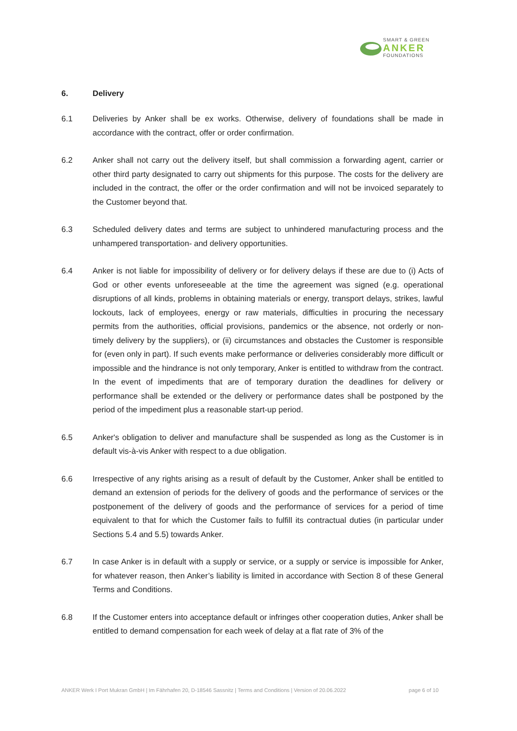SMART & GREEN
ANKER
FOUNDATIONS
6. Delivery
6.1 Deliveries by Anker shall be ex works. Otherwise, delivery of foundations shall be made in accordance with the contract, offer or order confirmation.
6.2 Anker shall not carry out the delivery itself, but shall commission a forwarding agent, carrier or other third party designated to carry out shipments for this purpose. The costs for the delivery are included in the contract, the offer or the order confirmation and will not be invoiced separately to the Customer beyond that.
6.3 Scheduled delivery dates and terms are subject to unhindered manufacturing process and the unhampered transportation- and delivery opportunities.
6.4 Anker is not liable for impossibility of delivery or for delivery delays if these are due to (i) Acts of God or other events unforeseeable at the time the agreement was signed (e.g. operational disruptions of all kinds, problems in obtaining materials or energy, transport delays, strikes, lawful lockouts, lack of employees, energy or raw materials, difficulties in procuring the necessary permits from the authorities, official provisions, pandemics or the absence, not orderly or non-timely delivery by the suppliers), or (ii) circumstances and obstacles the Customer is responsible for (even only in part). If such events make performance or deliveries considerably more difficult or impossible and the hindrance is not only temporary, Anker is entitled to withdraw from the contract. In the event of impediments that are of temporary duration the deadlines for delivery or performance shall be extended or the delivery or performance dates shall be postponed by the period of the impediment plus a reasonable start-up period.
6.5 Anker's obligation to deliver and manufacture shall be suspended as long as the Customer is in default vis-à-vis Anker with respect to a due obligation.
6.6 Irrespective of any rights arising as a result of default by the Customer, Anker shall be entitled to demand an extension of periods for the delivery of goods and the performance of services or the postponement of the delivery of goods and the performance of services for a period of time equivalent to that for which the Customer fails to fulfill its contractual duties (in particular under Sections 5.4 and 5.5) towards Anker.
6.7 In case Anker is in default with a supply or service, or a supply or service is impossible for Anker, for whatever reason, then Anker’s liability is limited in accordance with Section 8 of these General Terms and Conditions.
6.8 If the Customer enters into acceptance default or infringes other cooperation duties, Anker shall be entitled to demand compensation for each week of delay at a flat rate of 3% of the
ANKER Werk I Port Mukran GmbH | Im Fährhafen 20, D-18546 Sassnitz | Terms and Conditions | Version of 20.06.2022 page 6 of 10